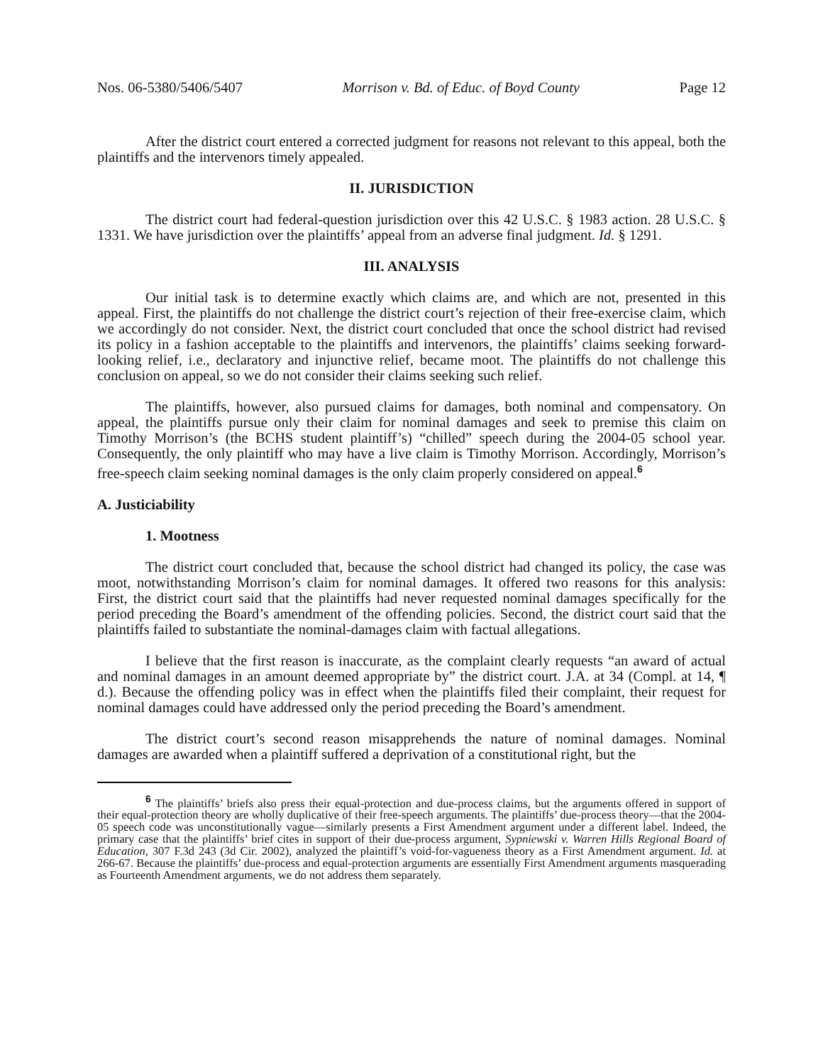Nos. 06-5380/5406/5407 Morrison v. Bd. of Educ. of Boyd County Page 12
After the district court entered a corrected judgment for reasons not relevant to this appeal, both the plaintiffs and the intervenors timely appealed.
II. JURISDICTION
The district court had federal-question jurisdiction over this 42 U.S.C. § 1983 action. 28 U.S.C. § 1331. We have jurisdiction over the plaintiffs’ appeal from an adverse final judgment. Id. § 1291.
III. ANALYSIS
Our initial task is to determine exactly which claims are, and which are not, presented in this appeal. First, the plaintiffs do not challenge the district court’s rejection of their free-exercise claim, which we accordingly do not consider. Next, the district court concluded that once the school district had revised its policy in a fashion acceptable to the plaintiffs and intervenors, the plaintiffs’ claims seeking forward-looking relief, i.e., declaratory and injunctive relief, became moot. The plaintiffs do not challenge this conclusion on appeal, so we do not consider their claims seeking such relief.
The plaintiffs, however, also pursued claims for damages, both nominal and compensatory. On appeal, the plaintiffs pursue only their claim for nominal damages and seek to premise this claim on Timothy Morrison’s (the BCHS student plaintiff’s) “chilled” speech during the 2004-05 school year. Consequently, the only plaintiff who may have a live claim is Timothy Morrison. Accordingly, Morrison’s free-speech claim seeking nominal damages is the only claim properly considered on appeal.<sup>6</sup>
A. Justiciability
1. Mootness
The district court concluded that, because the school district had changed its policy, the case was moot, notwithstanding Morrison’s claim for nominal damages. It offered two reasons for this analysis: First, the district court said that the plaintiffs had never requested nominal damages specifically for the period preceding the Board’s amendment of the offending policies. Second, the district court said that the plaintiffs failed to substantiate the nominal-damages claim with factual allegations.
I believe that the first reason is inaccurate, as the complaint clearly requests “an award of actual and nominal damages in an amount deemed appropriate by” the district court. J.A. at 34 (Compl. at 14, ¶ d.). Because the offending policy was in effect when the plaintiffs filed their complaint, their request for nominal damages could have addressed only the period preceding the Board’s amendment.
The district court’s second reason misapprehends the nature of nominal damages. Nominal damages are awarded when a plaintiff suffered a deprivation of a constitutional right, but the
<sup>6</sup> The plaintiffs’ briefs also press their equal-protection and due-process claims, but the arguments offered in support of their equal-protection theory are wholly duplicative of their free-speech arguments. The plaintiffs’ due-process theory—that the 2004-05 speech code was unconstitutionally vague—similarly presents a First Amendment argument under a different label. Indeed, the primary case that the plaintiffs’ brief cites in support of their due-process argument, Sypniewski v. Warren Hills Regional Board of Education, 307 F.3d 243 (3d Cir. 2002), analyzed the plaintiff’s void-for-vagueness theory as a First Amendment argument. Id. at 266-67. Because the plaintiffs’ due-process and equal-protection arguments are essentially First Amendment arguments masquerading as Fourteenth Amendment arguments, we do not address them separately.